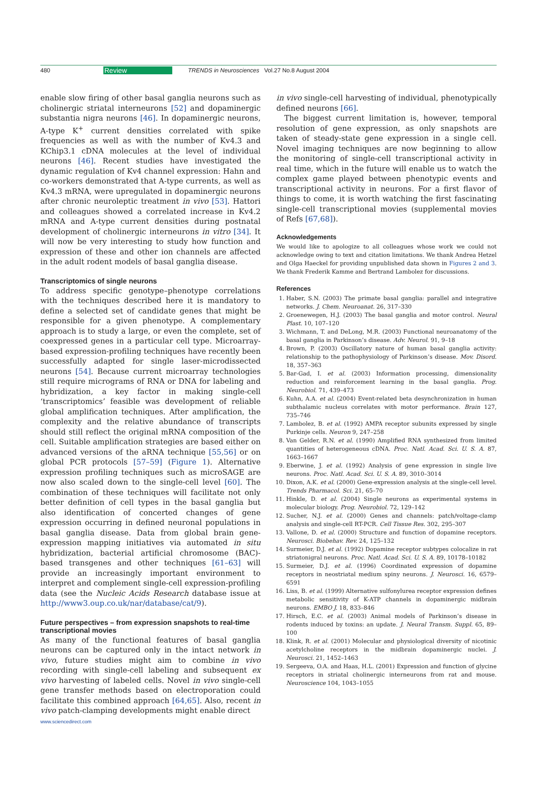480 Review TRENDS in Neurosciences Vol.27 No.8 August 2004
enable slow firing of other basal ganglia neurons such as cholinergic striatal interneurons [52] and dopaminergic substantia nigra neurons [46]. In dopaminergic neurons, A-type K<sup>+</sup> current densities correlated with spike frequencies as well as with the number of Kv4.3 and KChip3.1 cDNA molecules at the level of individual neurons [46]. Recent studies have investigated the dynamic regulation of Kv4 channel expression: Hahn and co-workers demonstrated that A-type currents, as well as Kv4.3 mRNA, were upregulated in dopaminergic neurons after chronic neuroleptic treatment in vivo [53]. Hattori and colleagues showed a correlated increase in Kv4.2 mRNA and A-type current densities during postnatal development of cholinergic interneurons in vitro [34]. It will now be very interesting to study how function and expression of these and other ion channels are affected in the adult rodent models of basal ganglia disease.
Transcriptomics of single neurons
To address specific genotype–phenotype correlations with the techniques described here it is mandatory to define a selected set of candidate genes that might be responsible for a given phenotype. A complementary approach is to study a large, or even the complete, set of coexpressed genes in a particular cell type. Microarray-based expression-profiling techniques have recently been successfully adapted for single laser-microdissected neurons [54]. Because current microarray technologies still require micrograms of RNA or DNA for labeling and hybridization, a key factor in making single-cell ‘transcriptomics’ feasible was development of reliable global amplification techniques. After amplification, the complexity and the relative abundance of transcripts should still reflect the original mRNA composition of the cell. Suitable amplification strategies are based either on advanced versions of the aRNA technique [55,56] or on global PCR protocols [57–59] (Figure 1). Alternative expression profiling techniques such as microSAGE are now also scaled down to the single-cell level [60]. The combination of these techniques will facilitate not only better definition of cell types in the basal ganglia but also identification of concerted changes of gene expression occurring in defined neuronal populations in basal ganglia disease. Data from global brain gene-expression mapping initiatives via automated in situ hybridization, bacterial artificial chromosome (BAC)-based transgenes and other techniques [61–63] will provide an increasingly important environment to interpret and complement single-cell expression-profiling data (see the Nucleic Acids Research database issue at http://www3.oup.co.uk/nar/database/cat/9).
Future perspectives – from expression snapshots to real-time transcriptional movies
As many of the functional features of basal ganglia neurons can be captured only in the intact network in vivo, future studies might aim to combine in vivo recording with single-cell labeling and subsequent ex vivo harvesting of labeled cells. Novel in vivo single-cell gene transfer methods based on electroporation could facilitate this combined approach [64,65]. Also, recent in vivo patch-clamping developments might enable direct
in vivo single-cell harvesting of individual, phenotypically defined neurons [66].
The biggest current limitation is, however, temporal resolution of gene expression, as only snapshots are taken of steady-state gene expression in a single cell. Novel imaging techniques are now beginning to allow the monitoring of single-cell transcriptional activity in real time, which in the future will enable us to watch the complex game played between phenotypic events and transcriptional activity in neurons. For a first flavor of things to come, it is worth watching the first fascinating single-cell transcriptional movies (supplemental movies of Refs [67,68]).
Acknowledgements
We would like to apologize to all colleagues whose work we could not acknowledge owing to text and citation limitations. We thank Andrea Hetzel and Olga Haeckel for providing unpublished data shown in Figures 2 and 3. We thank Frederik Kamme and Bertrand Lambolez for discussions.
References
1. Haber, S.N. (2003) The primate basal ganglia: parallel and integrative networks. J. Chem. Neuroanat. 26, 317–330
2. Groenewegen, H.J. (2003) The basal ganglia and motor control. Neural Plast. 10, 107–120
3. Wichmann, T. and DeLong, M.R. (2003) Functional neuroanatomy of the basal ganglia in Parkinson’s disease. Adv. Neurol. 91, 9–18
4. Brown, P. (2003) Oscillatory nature of human basal ganglia activity: relationship to the pathophysiology of Parkinson’s disease. Mov. Disord. 18, 357–363
5. Bar-Gad, I. et al. (2003) Information processing, dimensionality reduction and reinforcement learning in the basal ganglia. Prog. Neurobiol. 71, 439–473
6. Kuhn, A.A. et al. (2004) Event-related beta desynchronization in human subthalamic nucleus correlates with motor performance. Brain 127, 735–746
7. Lambolez, B. et al. (1992) AMPA receptor subunits expressed by single Purkinje cells. Neuron 9, 247–258
8. Van Gelder, R.N. et al. (1990) Amplified RNA synthesized from limited quantities of heterogeneous cDNA. Proc. Natl. Acad. Sci. U. S. A. 87, 1663–1667
9. Eberwine, J. et al. (1992) Analysis of gene expression in single live neurons. Proc. Natl. Acad. Sci. U. S. A. 89, 3010–3014
10. Dixon, A.K. et al. (2000) Gene-expression analysis at the single-cell level. Trends Pharmacol. Sci. 21, 65–70
11. Hinkle, D. et al. (2004) Single neurons as experimental systems in molecular biology. Prog. Neurobiol. 72, 129–142
12. Sucher, N.J. et al. (2000) Genes and channels: patch/voltage-clamp analysis and single-cell RT-PCR. Cell Tissue Res. 302, 295–307
13. Vallone, D. et al. (2000) Structure and function of dopamine receptors. Neurosci. Biobehav. Rev. 24, 125–132
14. Surmeier, D.J. et al. (1992) Dopamine receptor subtypes colocalize in rat striatonigral neurons. Proc. Natl. Acad. Sci. U. S. A. 89, 10178–10182
15. Surmeier, D.J. et al. (1996) Coordinated expression of dopamine receptors in neostriatal medium spiny neurons. J. Neurosci. 16, 6579–6591
16. Liss, B. et al. (1999) Alternative sulfonylurea receptor expression defines metabolic sensitivity of K-ATP channels in dopaminergic midbrain neurons. EMBO J. 18, 833–846
17. Hirsch, E.C. et al. (2003) Animal models of Parkinson’s disease in rodents induced by toxins: an update. J. Neural Transm. Suppl. 65, 89–100
18. Klink, R. et al. (2001) Molecular and physiological diversity of nicotinic acetylcholine receptors in the midbrain dopaminergic nuclei. J. Neurosci. 21, 1452–1463
19. Sergeeva, O.A. and Haas, H.L. (2001) Expression and function of glycine receptors in striatal cholinergic interneurons from rat and mouse. Neuroscience 104, 1043–1055
www.sciencedirect.com